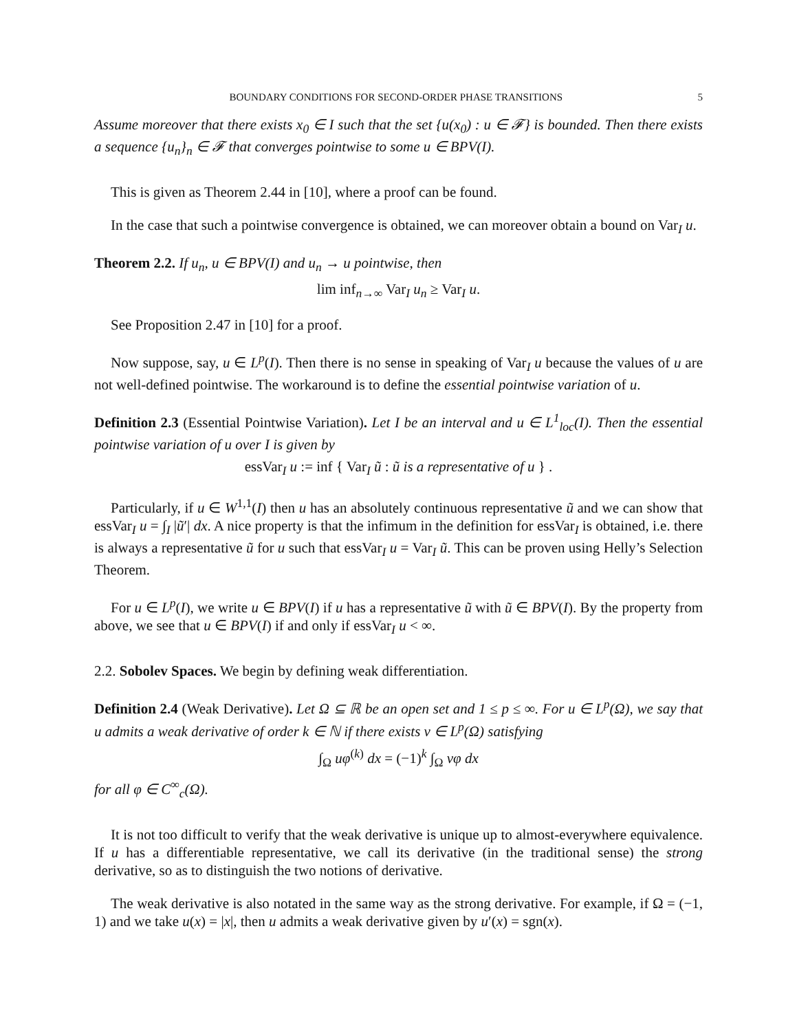BOUNDARY CONDITIONS FOR SECOND-ORDER PHASE TRANSITIONS 5
Assume moreover that there exists x<sub>0</sub> ∈ I such that the set {u(x<sub>0</sub>) : u ∈ 𝓕} is bounded. Then there exists a sequence {u<sub>n</sub>}<sub>n</sub> ∈ 𝓕 that converges pointwise to some u ∈ BPV(I).
This is given as Theorem 2.44 in [10], where a proof can be found.
In the case that such a pointwise convergence is obtained, we can moreover obtain a bound on Var<sub>I</sub> u.
Theorem 2.2. If u<sub>n</sub>, u ∈ BPV(I) and u<sub>n</sub> → u pointwise, then
lim inf<sub>n→∞</sub> Var<sub>I</sub> u<sub>n</sub> ≥ Var<sub>I</sub> u.
See Proposition 2.47 in [10] for a proof.
Now suppose, say, u ∈ L<sup>p</sup>(I). Then there is no sense in speaking of Var<sub>I</sub> u because the values of u are not well-defined pointwise. The workaround is to define the essential pointwise variation of u.
Definition 2.3 (Essential Pointwise Variation). Let I be an interval and u ∈ L<sup>1</sup><sub>loc</sub>(I). Then the essential pointwise variation of u over I is given by
essVar<sub>I</sub> u := inf { Var<sub>I</sub> ũ : ũ is a representative of u } .
Particularly, if u ∈ W<sup>1,1</sup>(I) then u has an absolutely continuous representative ũ and we can show that essVar<sub>I</sub> u = ∫<sub>I</sub> |ũ′| dx. A nice property is that the infimum in the definition for essVar<sub>I</sub> is obtained, i.e. there is always a representative ũ for u such that essVar<sub>I</sub> u = Var<sub>I</sub> ũ. This can be proven using Helly’s Selection Theorem.
For u ∈ L<sup>p</sup>(I), we write u ∈ BPV(I) if u has a representative ũ with ũ ∈ BPV(I). By the property from above, we see that u ∈ BPV(I) if and only if essVar<sub>I</sub> u < ∞.
2.2. Sobolev Spaces. We begin by defining weak differentiation.
Definition 2.4 (Weak Derivative). Let Ω ⊆ ℝ be an open set and 1 ≤ p ≤ ∞. For u ∈ L<sup>p</sup>(Ω), we say that u admits a weak derivative of order k ∈ ℕ if there exists v ∈ L<sup>p</sup>(Ω) satisfying
∫<sub>Ω</sub> uφ<sup>(k)</sup> dx = (−1)<sup>k</sup> ∫<sub>Ω</sub> vφ dx
for all φ ∈ C<sup>∞</sup><sub>c</sub>(Ω).
It is not too difficult to verify that the weak derivative is unique up to almost-everywhere equivalence. If u has a differentiable representative, we call its derivative (in the traditional sense) the strong derivative, so as to distinguish the two notions of derivative.
The weak derivative is also notated in the same way as the strong derivative. For example, if Ω = (−1, 1) and we take u(x) = |x|, then u admits a weak derivative given by u′(x) = sgn(x).